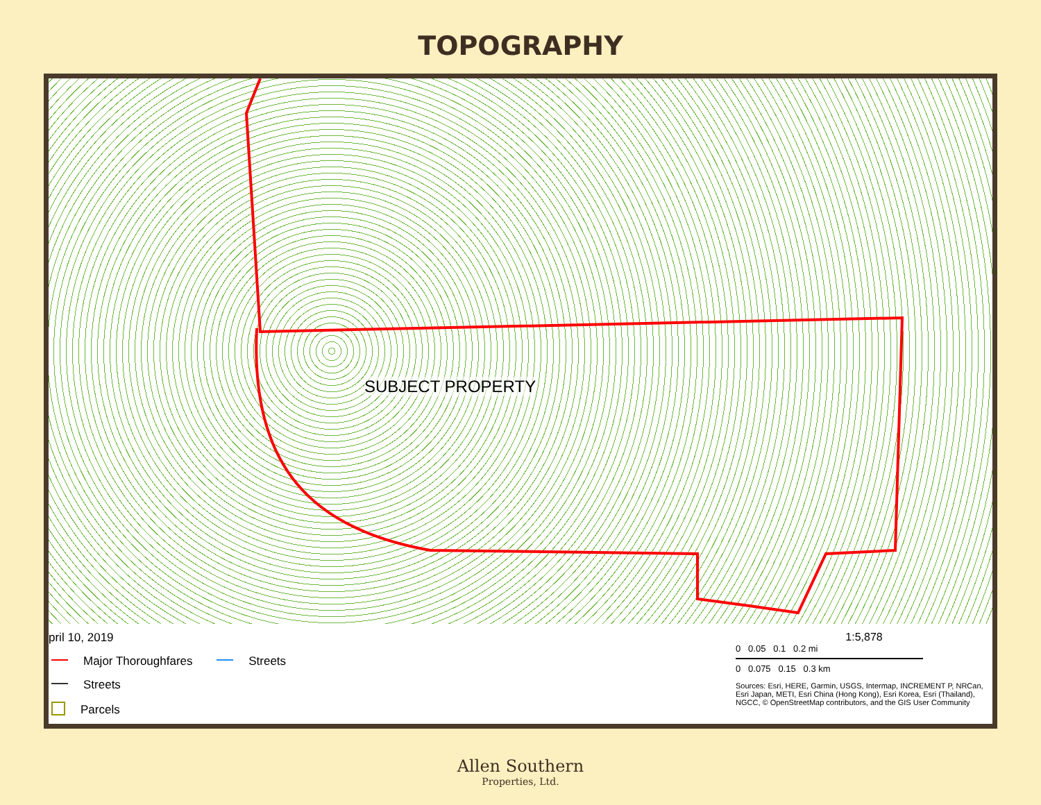TOPOGRAPHY
SUBJECT PROPERTY
pril 10, 2019
Major Thoroughfares Streets
Streets
Parcels
1:5,878
0 0.05 0.1 0.2 mi
0 0.075 0.15 0.3 km
Sources: Esri, HERE, Garmin, USGS, Intermap, INCREMENT P, NRCan, Esri Japan, METI, Esri China (Hong Kong), Esri Korea, Esri (Thailand), NGCC, © OpenStreetMap contributors, and the GIS User Community
Allen Southern
Properties, Ltd.